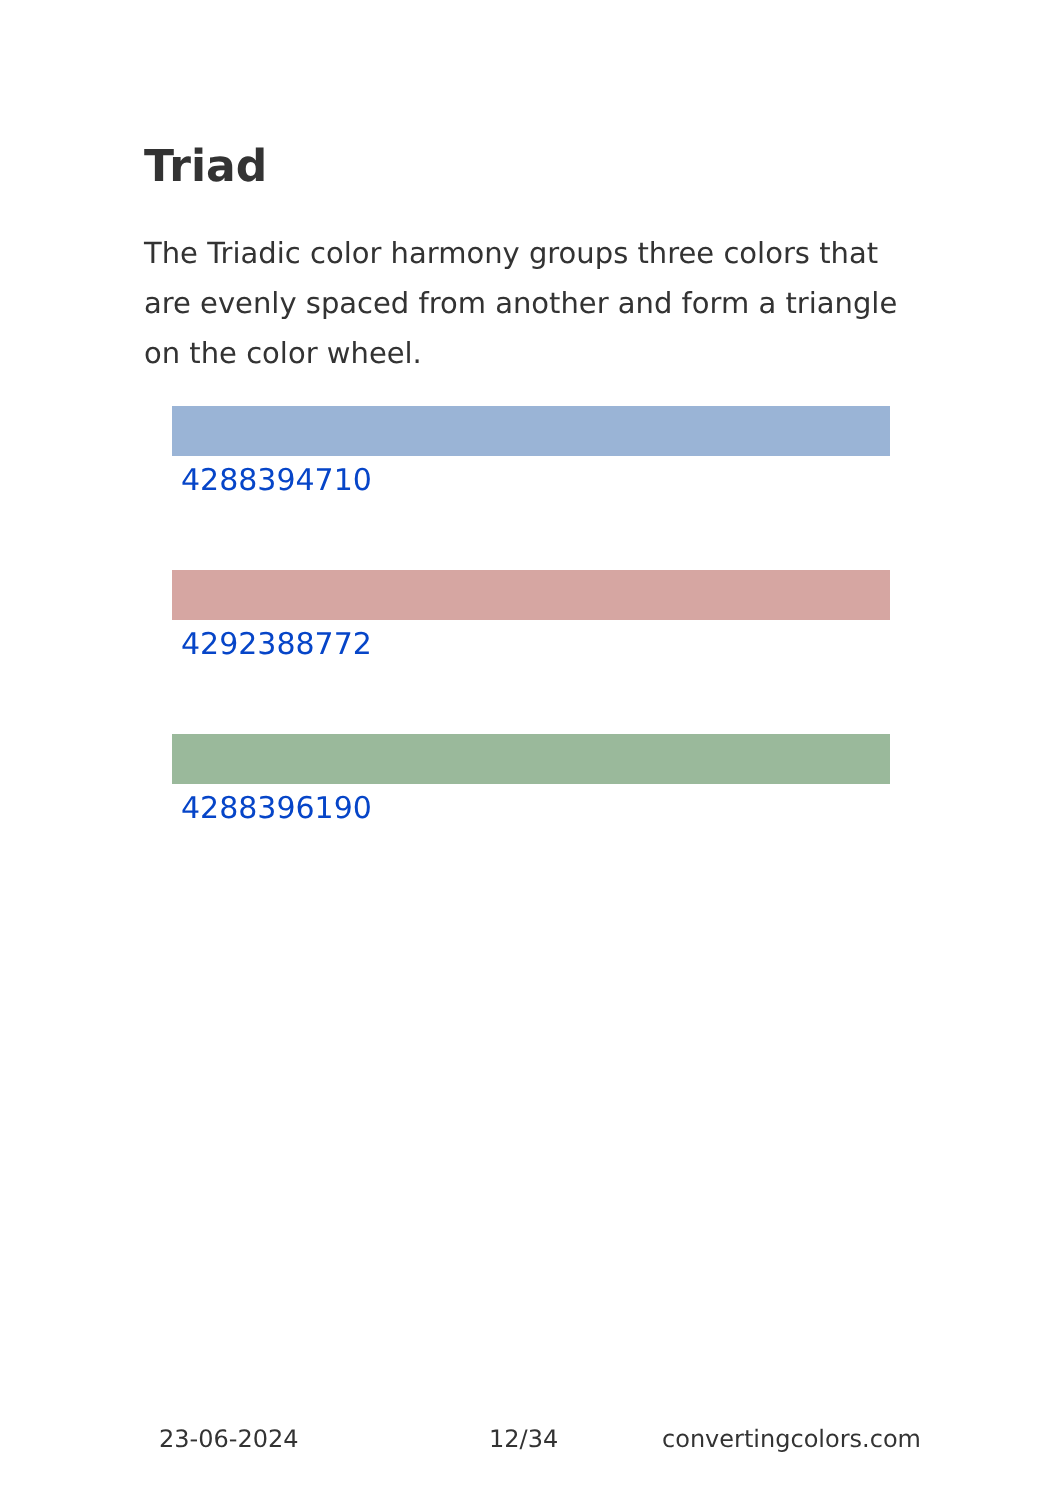Triad
The Triadic color harmony groups three colors that are evenly spaced from another and form a triangle on the color wheel.
4288394710
4292388772
4288396190
23-06-2024 12/34 convertingcolors.com